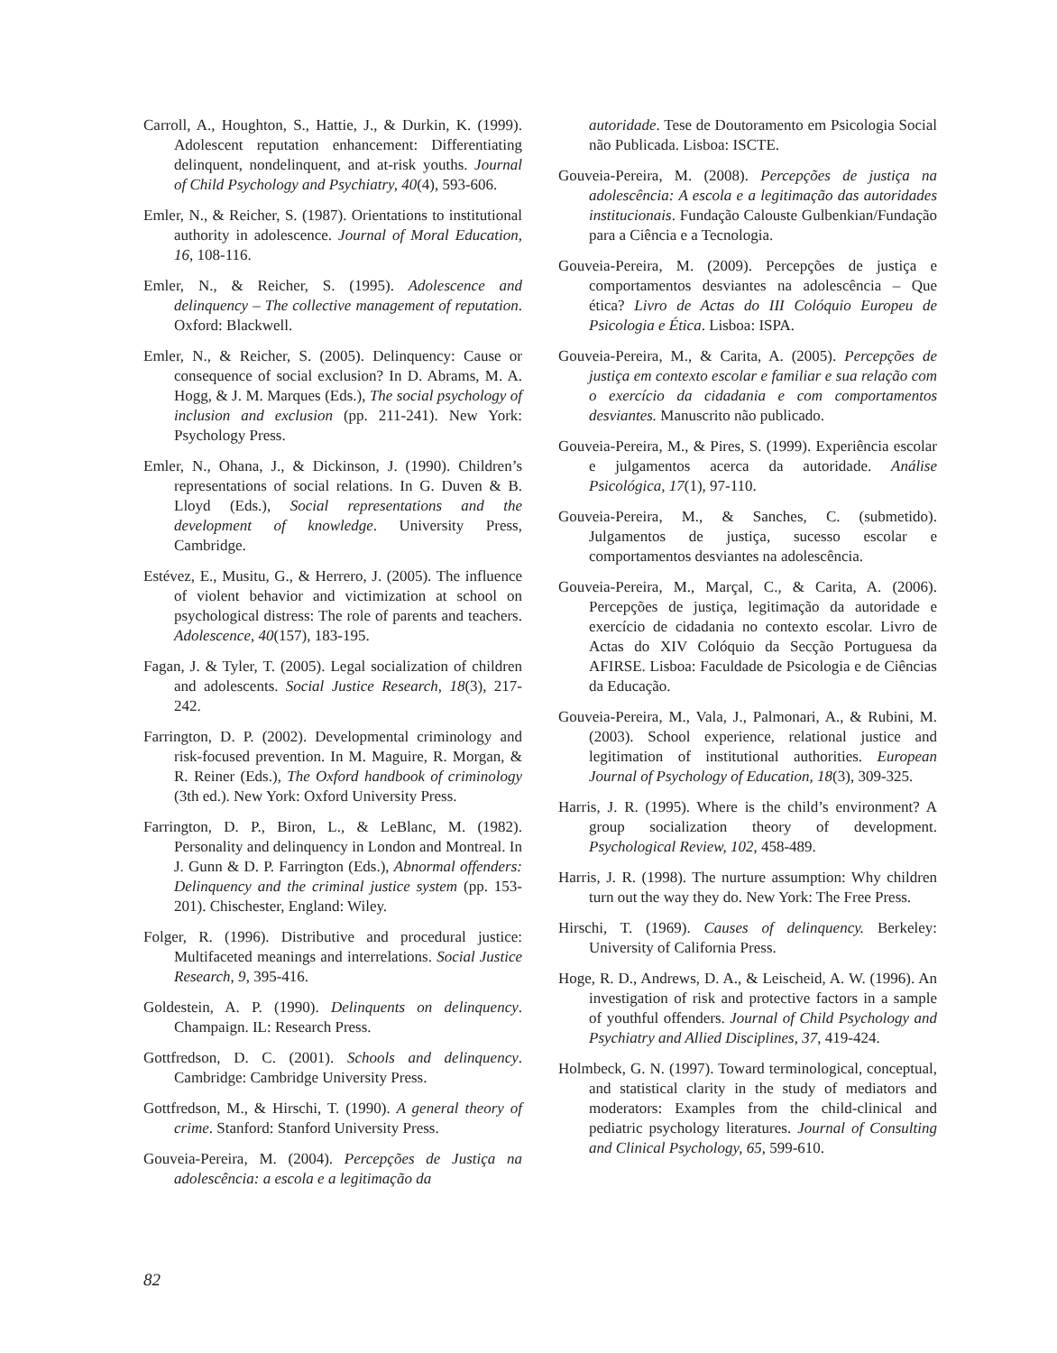Carroll, A., Houghton, S., Hattie, J., & Durkin, K. (1999). Adolescent reputation enhancement: Differentiating delinquent, nondelinquent, and at-risk youths. Journal of Child Psychology and Psychiatry, 40(4), 593-606.
Emler, N., & Reicher, S. (1987). Orientations to institutional authority in adolescence. Journal of Moral Education, 16, 108-116.
Emler, N., & Reicher, S. (1995). Adolescence and delinquency – The collective management of reputation. Oxford: Blackwell.
Emler, N., & Reicher, S. (2005). Delinquency: Cause or consequence of social exclusion? In D. Abrams, M. A. Hogg, & J. M. Marques (Eds.), The social psychology of inclusion and exclusion (pp. 211-241). New York: Psychology Press.
Emler, N., Ohana, J., & Dickinson, J. (1990). Children’s representations of social relations. In G. Duven & B. Lloyd (Eds.), Social representations and the development of knowledge. University Press, Cambridge.
Estévez, E., Musitu, G., & Herrero, J. (2005). The influence of violent behavior and victimization at school on psychological distress: The role of parents and teachers. Adolescence, 40(157), 183-195.
Fagan, J. & Tyler, T. (2005). Legal socialization of children and adolescents. Social Justice Research, 18(3), 217-242.
Farrington, D. P. (2002). Developmental criminology and risk-focused prevention. In M. Maguire, R. Morgan, & R. Reiner (Eds.), The Oxford handbook of criminology (3th ed.). New York: Oxford University Press.
Farrington, D. P., Biron, L., & LeBlanc, M. (1982). Personality and delinquency in London and Montreal. In J. Gunn & D. P. Farrington (Eds.), Abnormal offenders: Delinquency and the criminal justice system (pp. 153-201). Chischester, England: Wiley.
Folger, R. (1996). Distributive and procedural justice: Multifaceted meanings and interrelations. Social Justice Research, 9, 395-416.
Goldestein, A. P. (1990). Delinquents on delinquency. Champaign. IL: Research Press.
Gottfredson, D. C. (2001). Schools and delinquency. Cambridge: Cambridge University Press.
Gottfredson, M., & Hirschi, T. (1990). A general theory of crime. Stanford: Stanford University Press.
Gouveia-Pereira, M. (2004). Percepções de Justiça na adolescência: a escola e a legitimação da
autoridade. Tese de Doutoramento em Psicologia Social não Publicada. Lisboa: ISCTE.
Gouveia-Pereira, M. (2008). Percepções de justiça na adolescência: A escola e a legitimação das autoridades institucionais. Fundação Calouste Gulbenkian/Fundação para a Ciência e a Tecnologia.
Gouveia-Pereira, M. (2009). Percepções de justiça e comportamentos desviantes na adolescência – Que ética? Livro de Actas do III Colóquio Europeu de Psicologia e Ética. Lisboa: ISPA.
Gouveia-Pereira, M., & Carita, A. (2005). Percepções de justiça em contexto escolar e familiar e sua relação com o exercício da cidadania e com comportamentos desviantes. Manuscrito não publicado.
Gouveia-Pereira, M., & Pires, S. (1999). Experiência escolar e julgamentos acerca da autoridade. Análise Psicológica, 17(1), 97-110.
Gouveia-Pereira, M., & Sanches, C. (submetido). Julgamentos de justiça, sucesso escolar e comportamentos desviantes na adolescência.
Gouveia-Pereira, M., Marçal, C., & Carita, A. (2006). Percepções de justiça, legitimação da autoridade e exercício de cidadania no contexto escolar. Livro de Actas do XIV Colóquio da Secção Portuguesa da AFIRSE. Lisboa: Faculdade de Psicologia e de Ciências da Educação.
Gouveia-Pereira, M., Vala, J., Palmonari, A., & Rubini, M. (2003). School experience, relational justice and legitimation of institutional authorities. European Journal of Psychology of Education, 18(3), 309-325.
Harris, J. R. (1995). Where is the child’s environment? A group socialization theory of development. Psychological Review, 102, 458-489.
Harris, J. R. (1998). The nurture assumption: Why children turn out the way they do. New York: The Free Press.
Hirschi, T. (1969). Causes of delinquency. Berkeley: University of California Press.
Hoge, R. D., Andrews, D. A., & Leischeid, A. W. (1996). An investigation of risk and protective factors in a sample of youthful offenders. Journal of Child Psychology and Psychiatry and Allied Disciplines, 37, 419-424.
Holmbeck, G. N. (1997). Toward terminological, conceptual, and statistical clarity in the study of mediators and moderators: Examples from the child-clinical and pediatric psychology literatures. Journal of Consulting and Clinical Psychology, 65, 599-610.
82